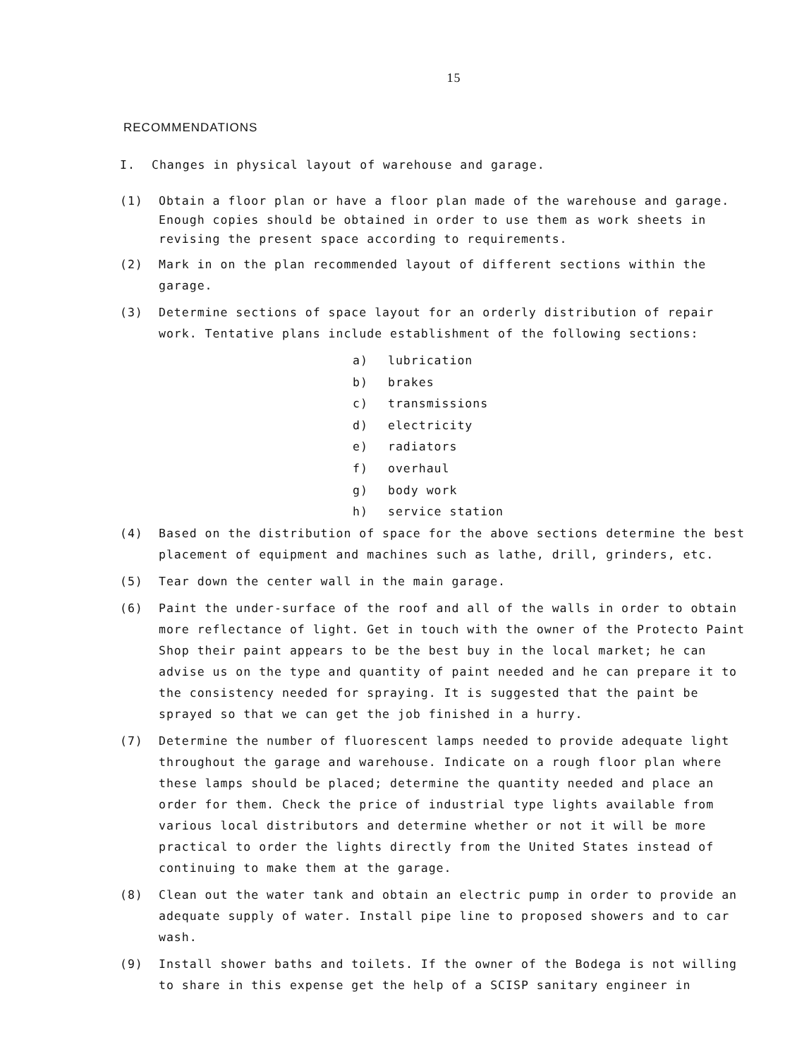15
RECOMMENDATIONS
I. Changes in physical layout of warehouse and garage.
(1) Obtain a floor plan or have a floor plan made of the warehouse and garage. Enough copies should be obtained in order to use them as work sheets in revising the present space according to requirements.
(2) Mark in on the plan recommended layout of different sections within the garage.
(3) Determine sections of space layout for an orderly distribution of repair work. Tentative plans include establishment of the following sections:
a) lubrication
b) brakes
c) transmissions
d) electricity
e) radiators
f) overhaul
g) body work
h) service station
(4) Based on the distribution of space for the above sections determine the best placement of equipment and machines such as lathe, drill, grinders, etc.
(5) Tear down the center wall in the main garage.
(6) Paint the under-surface of the roof and all of the walls in order to obtain more reflectance of light. Get in touch with the owner of the Protecto Paint Shop their paint appears to be the best buy in the local market; he can advise us on the type and quantity of paint needed and he can prepare it to the consistency needed for spraying. It is suggested that the paint be sprayed so that we can get the job finished in a hurry.
(7) Determine the number of fluorescent lamps needed to provide adequate light throughout the garage and warehouse. Indicate on a rough floor plan where these lamps should be placed; determine the quantity needed and place an order for them. Check the price of industrial type lights available from various local distributors and determine whether or not it will be more practical to order the lights directly from the United States instead of continuing to make them at the garage.
(8) Clean out the water tank and obtain an electric pump in order to provide an adequate supply of water. Install pipe line to proposed showers and to car wash.
(9) Install shower baths and toilets. If the owner of the Bodega is not willing to share in this expense get the help of a SCISP sanitary engineer in